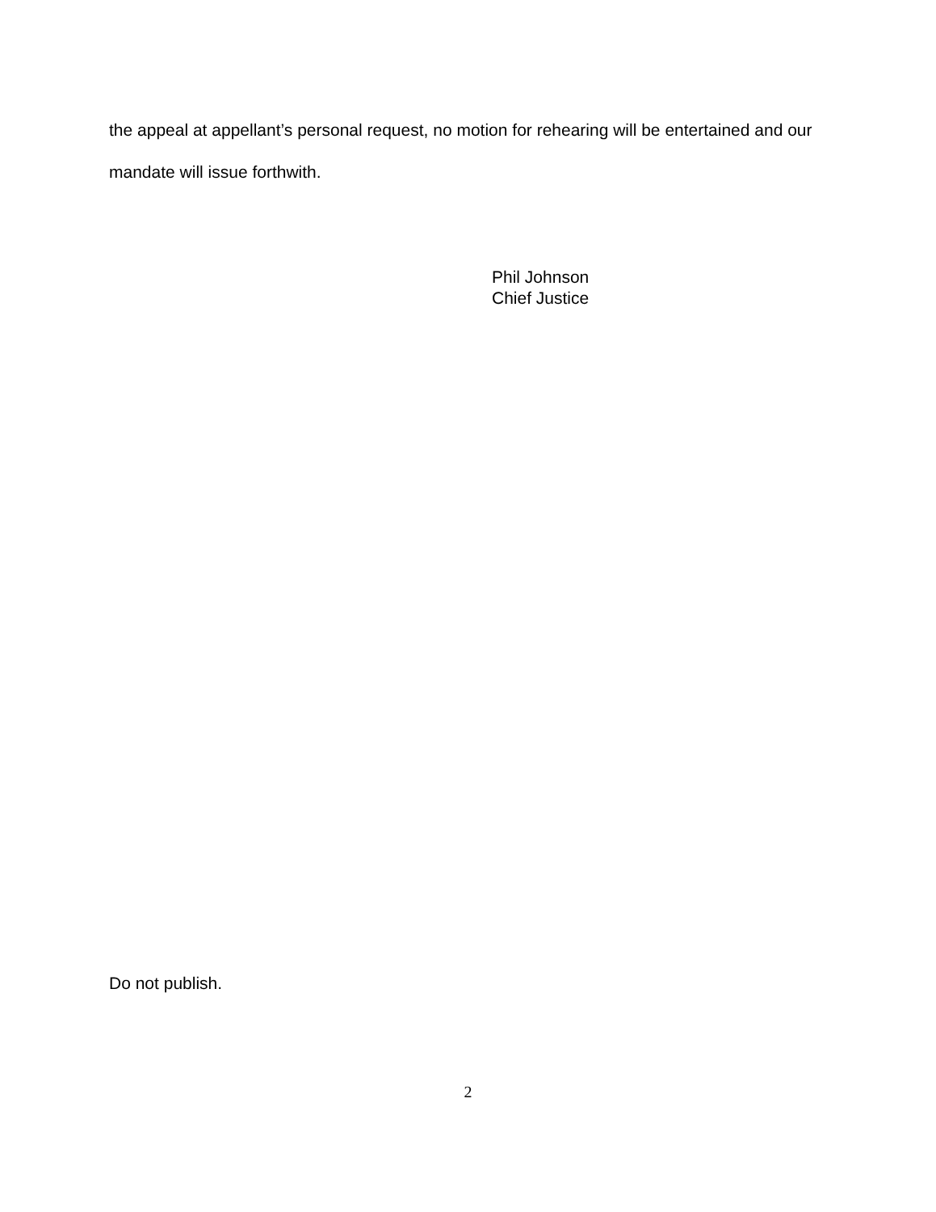the appeal at appellant’s personal request, no motion for rehearing will be entertained and our mandate will issue forthwith.
Phil Johnson
Chief Justice
Do not publish.
2